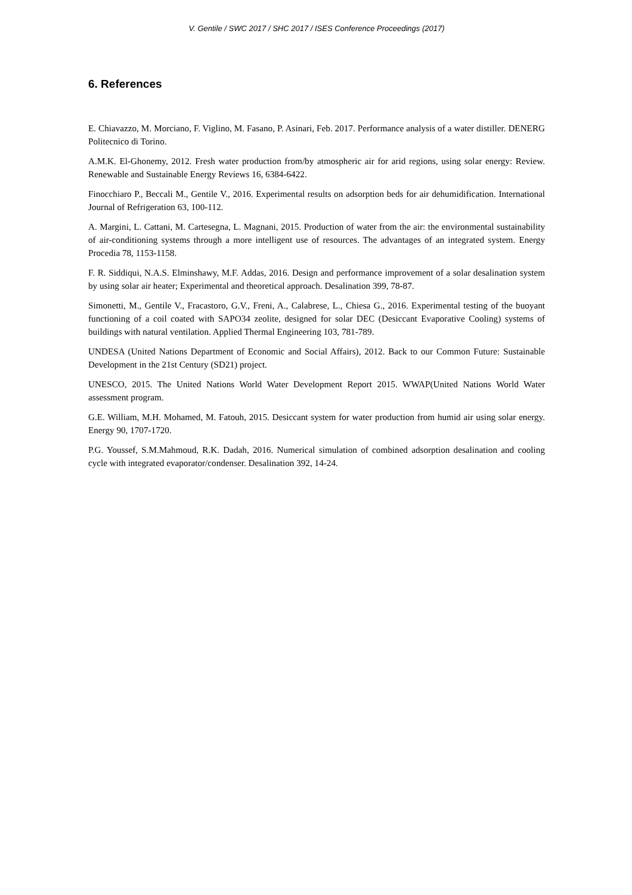V. Gentile / SWC 2017 / SHC 2017 / ISES Conference Proceedings (2017)
6. References
E. Chiavazzo, M. Morciano, F. Viglino, M. Fasano, P. Asinari, Feb. 2017. Performance analysis of a water distiller. DENERG Politecnico di Torino.
A.M.K. El-Ghonemy, 2012. Fresh water production from/by atmospheric air for arid regions, using solar energy: Review. Renewable and Sustainable Energy Reviews 16, 6384-6422.
Finocchiaro P., Beccali M., Gentile V., 2016. Experimental results on adsorption beds for air dehumidification. International Journal of Refrigeration 63, 100-112.
A. Margini, L. Cattani, M. Cartesegna, L. Magnani, 2015. Production of water from the air: the environmental sustainability of air-conditioning systems through a more intelligent use of resources. The advantages of an integrated system. Energy Procedia 78, 1153-1158.
F. R. Siddiqui, N.A.S. Elminshawy, M.F. Addas, 2016. Design and performance improvement of a solar desalination system by using solar air heater; Experimental and theoretical approach. Desalination 399, 78-87.
Simonetti, M., Gentile V., Fracastoro, G.V., Freni, A., Calabrese, L., Chiesa G., 2016. Experimental testing of the buoyant functioning of a coil coated with SAPO34 zeolite, designed for solar DEC (Desiccant Evaporative Cooling) systems of buildings with natural ventilation. Applied Thermal Engineering 103, 781-789.
UNDESA (United Nations Department of Economic and Social Affairs), 2012. Back to our Common Future: Sustainable Development in the 21st Century (SD21) project.
UNESCO, 2015. The United Nations World Water Development Report 2015. WWAP(United Nations World Water assessment program.
G.E. William, M.H. Mohamed, M. Fatouh, 2015. Desiccant system for water production from humid air using solar energy. Energy 90, 1707-1720.
P.G. Youssef, S.M.Mahmoud, R.K. Dadah, 2016. Numerical simulation of combined adsorption desalination and cooling cycle with integrated evaporator/condenser. Desalination 392, 14-24.